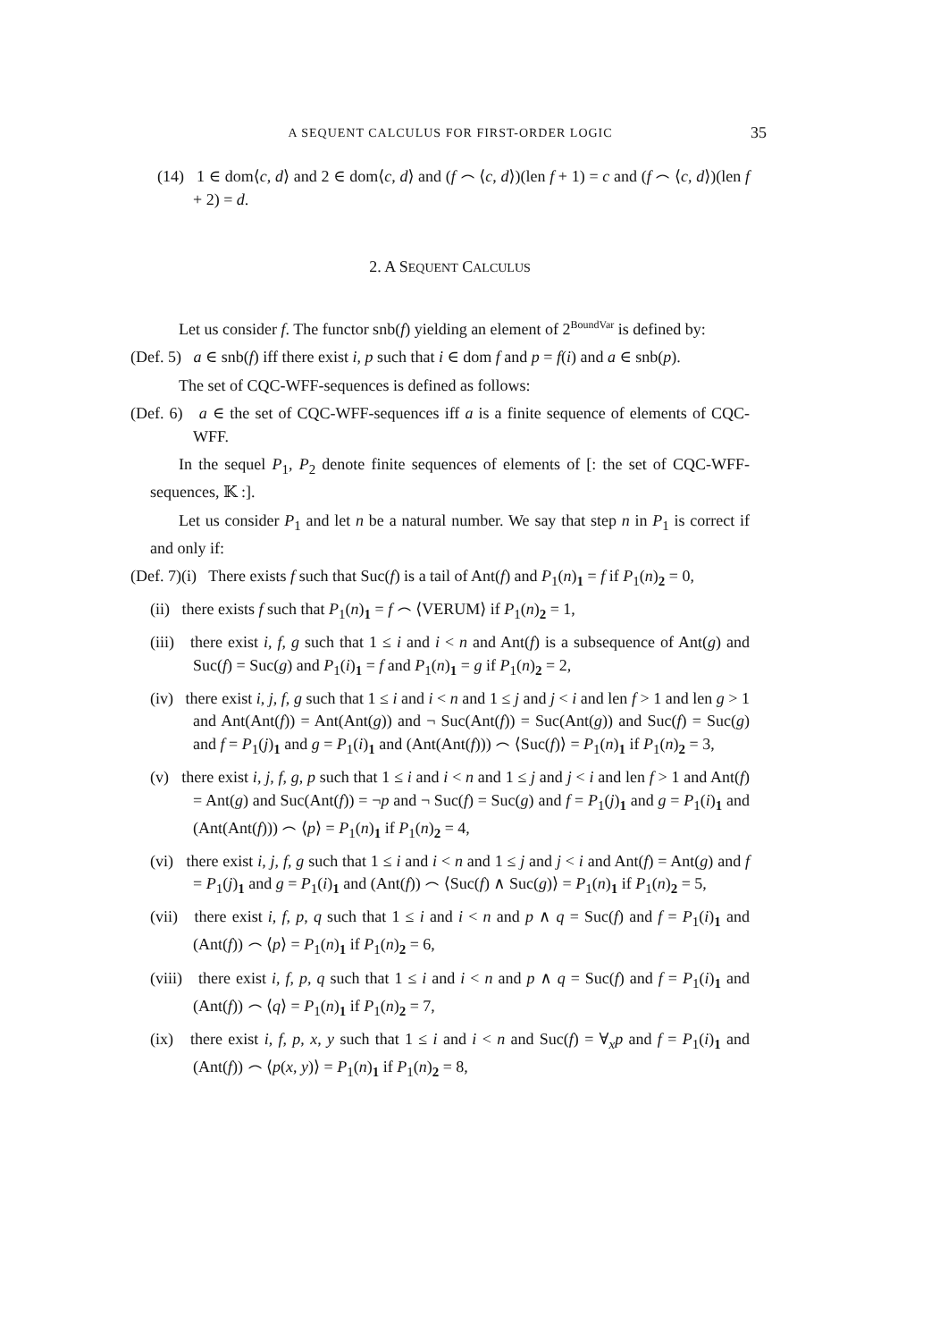A SEQUENT CALCULUS FOR FIRST-ORDER LOGIC 35
(14) 1 ∈ dom⟨c, d⟩ and 2 ∈ dom⟨c, d⟩ and (f ⌢ ⟨c, d⟩)(len f + 1) = c and (f ⌢ ⟨c, d⟩)(len f + 2) = d.
2. A SEQUENT CALCULUS
Let us consider f. The functor snb(f) yielding an element of 2<sup>BoundVar</sup> is defined by:
(Def. 5) a ∈ snb(f) iff there exist i, p such that i ∈ dom f and p = f(i) and a ∈ snb(p).
The set of CQC-WFF-sequences is defined as follows:
(Def. 6) a ∈ the set of CQC-WFF-sequences iff a is a finite sequence of elements of CQC-WFF.
In the sequel P<sub>1</sub>, P<sub>2</sub> denote finite sequences of elements of [: the set of CQC-WFF-sequences, 𝕂 :].
Let us consider P<sub>1</sub> and let n be a natural number. We say that step n in P<sub>1</sub> is correct if and only if:
(Def. 7)(i) There exists f such that Suc(f) is a tail of Ant(f) and P<sub>1</sub>(n)<sub>1</sub> = f if P<sub>1</sub>(n)<sub>2</sub> = 0,
(ii) there exists f such that P<sub>1</sub>(n)<sub>1</sub> = f ⌢ ⟨VERUM⟩ if P<sub>1</sub>(n)<sub>2</sub> = 1,
(iii) there exist i, f, g such that 1 ≤ i and i < n and Ant(f) is a subsequence of Ant(g) and Suc(f) = Suc(g) and P<sub>1</sub>(i)<sub>1</sub> = f and P<sub>1</sub>(n)<sub>1</sub> = g if P<sub>1</sub>(n)<sub>2</sub> = 2,
(iv) there exist i, j, f, g such that 1 ≤ i and i < n and 1 ≤ j and j < i and len f > 1 and len g > 1 and Ant(Ant(f)) = Ant(Ant(g)) and ¬ Suc(Ant(f)) = Suc(Ant(g)) and Suc(f) = Suc(g) and f = P<sub>1</sub>(j)<sub>1</sub> and g = P<sub>1</sub>(i)<sub>1</sub> and (Ant(Ant(f))) ⌢ ⟨Suc(f)⟩ = P<sub>1</sub>(n)<sub>1</sub> if P<sub>1</sub>(n)<sub>2</sub> = 3,
(v) there exist i, j, f, g, p such that 1 ≤ i and i < n and 1 ≤ j and j < i and len f > 1 and Ant(f) = Ant(g) and Suc(Ant(f)) = ¬p and ¬ Suc(f) = Suc(g) and f = P<sub>1</sub>(j)<sub>1</sub> and g = P<sub>1</sub>(i)<sub>1</sub> and (Ant(Ant(f))) ⌢ ⟨p⟩ = P<sub>1</sub>(n)<sub>1</sub> if P<sub>1</sub>(n)<sub>2</sub> = 4,
(vi) there exist i, j, f, g such that 1 ≤ i and i < n and 1 ≤ j and j < i and Ant(f) = Ant(g) and f = P<sub>1</sub>(j)<sub>1</sub> and g = P<sub>1</sub>(i)<sub>1</sub> and (Ant(f)) ⌢ ⟨Suc(f) ∧ Suc(g)⟩ = P<sub>1</sub>(n)<sub>1</sub> if P<sub>1</sub>(n)<sub>2</sub> = 5,
(vii) there exist i, f, p, q such that 1 ≤ i and i < n and p ∧ q = Suc(f) and f = P<sub>1</sub>(i)<sub>1</sub> and (Ant(f)) ⌢ ⟨p⟩ = P<sub>1</sub>(n)<sub>1</sub> if P<sub>1</sub>(n)<sub>2</sub> = 6,
(viii) there exist i, f, p, q such that 1 ≤ i and i < n and p ∧ q = Suc(f) and f = P<sub>1</sub>(i)<sub>1</sub> and (Ant(f)) ⌢ ⟨q⟩ = P<sub>1</sub>(n)<sub>1</sub> if P<sub>1</sub>(n)<sub>2</sub> = 7,
(ix) there exist i, f, p, x, y such that 1 ≤ i and i < n and Suc(f) = ∀<sub>x</sub>p and f = P<sub>1</sub>(i)<sub>1</sub> and (Ant(f)) ⌢ ⟨p(x, y)⟩ = P<sub>1</sub>(n)<sub>1</sub> if P<sub>1</sub>(n)<sub>2</sub> = 8,